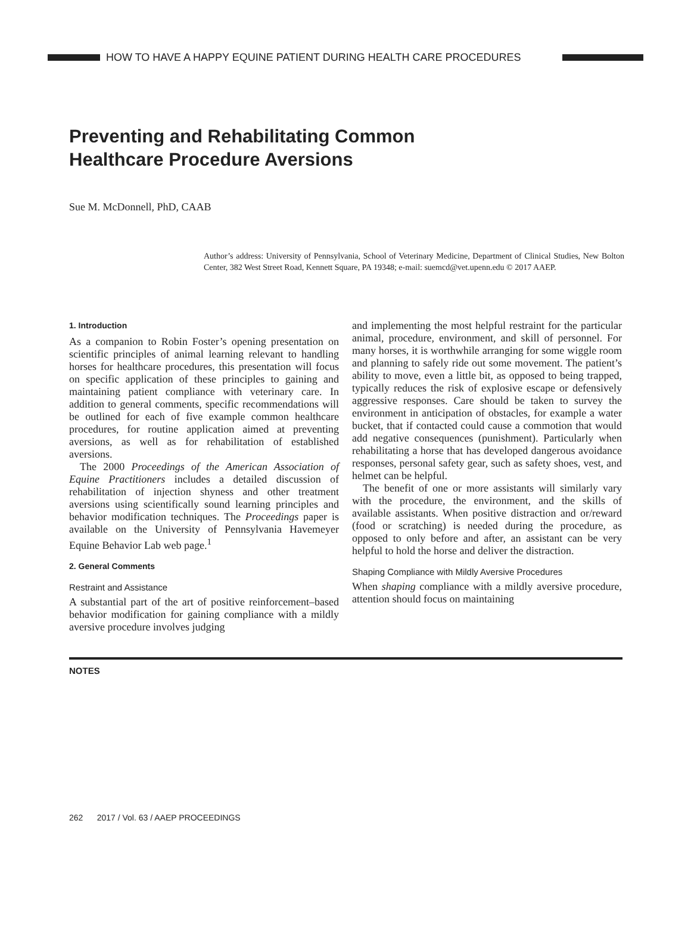HOW TO HAVE A HAPPY EQUINE PATIENT DURING HEALTH CARE PROCEDURES
Preventing and Rehabilitating Common
Healthcare Procedure Aversions
Sue M. McDonnell, PhD, CAAB
Author’s address: University of Pennsylvania, School of Veterinary Medicine, Department of Clinical Studies, New Bolton Center, 382 West Street Road, Kennett Square, PA 19348; e-mail: suemcd@vet.upenn.edu © 2017 AAEP.
1. Introduction
As a companion to Robin Foster’s opening presentation on scientific principles of animal learning relevant to handling horses for healthcare procedures, this presentation will focus on specific application of these principles to gaining and maintaining patient compliance with veterinary care. In addition to general comments, specific recommendations will be outlined for each of five example common healthcare procedures, for routine application aimed at preventing aversions, as well as for rehabilitation of established aversions.
The 2000 Proceedings of the American Association of Equine Practitioners includes a detailed discussion of rehabilitation of injection shyness and other treatment aversions using scientifically sound learning principles and behavior modification techniques. The Proceedings paper is available on the University of Pennsylvania Havemeyer Equine Behavior Lab web page.<sup>1</sup>
2. General Comments
Restraint and Assistance
A substantial part of the art of positive reinforcement–based behavior modification for gaining compliance with a mildly aversive procedure involves judging
and implementing the most helpful restraint for the particular animal, procedure, environment, and skill of personnel. For many horses, it is worthwhile arranging for some wiggle room and planning to safely ride out some movement. The patient’s ability to move, even a little bit, as opposed to being trapped, typically reduces the risk of explosive escape or defensively aggressive responses. Care should be taken to survey the environment in anticipation of obstacles, for example a water bucket, that if contacted could cause a commotion that would add negative consequences (punishment). Particularly when rehabilitating a horse that has developed dangerous avoidance responses, personal safety gear, such as safety shoes, vest, and helmet can be helpful.
The benefit of one or more assistants will similarly vary with the procedure, the environment, and the skills of available assistants. When positive distraction and or/reward (food or scratching) is needed during the procedure, as opposed to only before and after, an assistant can be very helpful to hold the horse and deliver the distraction.
Shaping Compliance with Mildly Aversive Procedures
When shaping compliance with a mildly aversive procedure, attention should focus on maintaining
NOTES
262 2017 / Vol. 63 / AAEP PROCEEDINGS